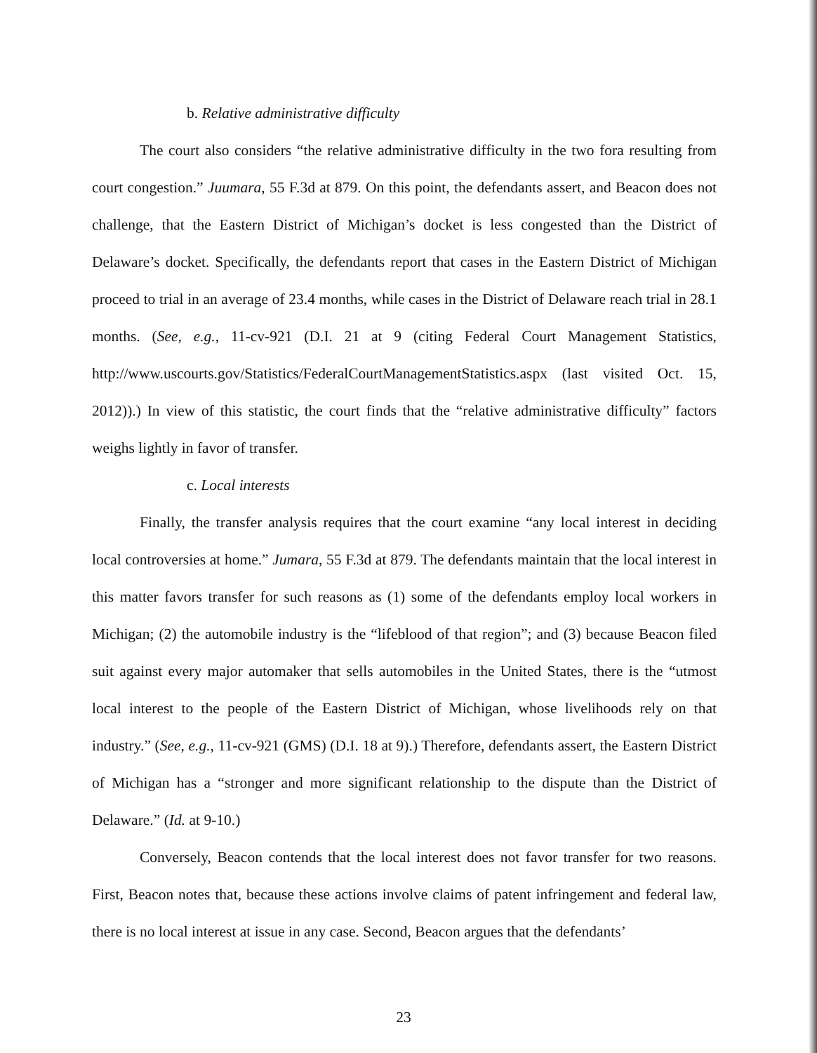b. Relative administrative difficulty
The court also considers “the relative administrative difficulty in the two fora resulting from court congestion.” Juumara, 55 F.3d at 879. On this point, the defendants assert, and Beacon does not challenge, that the Eastern District of Michigan’s docket is less congested than the District of Delaware’s docket. Specifically, the defendants report that cases in the Eastern District of Michigan proceed to trial in an average of 23.4 months, while cases in the District of Delaware reach trial in 28.1 months. (See, e.g., 11-cv-921 (D.I. 21 at 9 (citing Federal Court Management Statistics, http://www.uscourts.gov/Statistics/FederalCourtManagementStatistics.aspx (last visited Oct. 15, 2012)).) In view of this statistic, the court finds that the “relative administrative difficulty” factors weighs lightly in favor of transfer.
c. Local interests
Finally, the transfer analysis requires that the court examine “any local interest in deciding local controversies at home.” Jumara, 55 F.3d at 879. The defendants maintain that the local interest in this matter favors transfer for such reasons as (1) some of the defendants employ local workers in Michigan; (2) the automobile industry is the “lifeblood of that region”; and (3) because Beacon filed suit against every major automaker that sells automobiles in the United States, there is the “utmost local interest to the people of the Eastern District of Michigan, whose livelihoods rely on that industry.” (See, e.g., 11-cv-921 (GMS) (D.I. 18 at 9).) Therefore, defendants assert, the Eastern District of Michigan has a “stronger and more significant relationship to the dispute than the District of Delaware.” (Id. at 9-10.)
Conversely, Beacon contends that the local interest does not favor transfer for two reasons. First, Beacon notes that, because these actions involve claims of patent infringement and federal law, there is no local interest at issue in any case. Second, Beacon argues that the defendants’
23